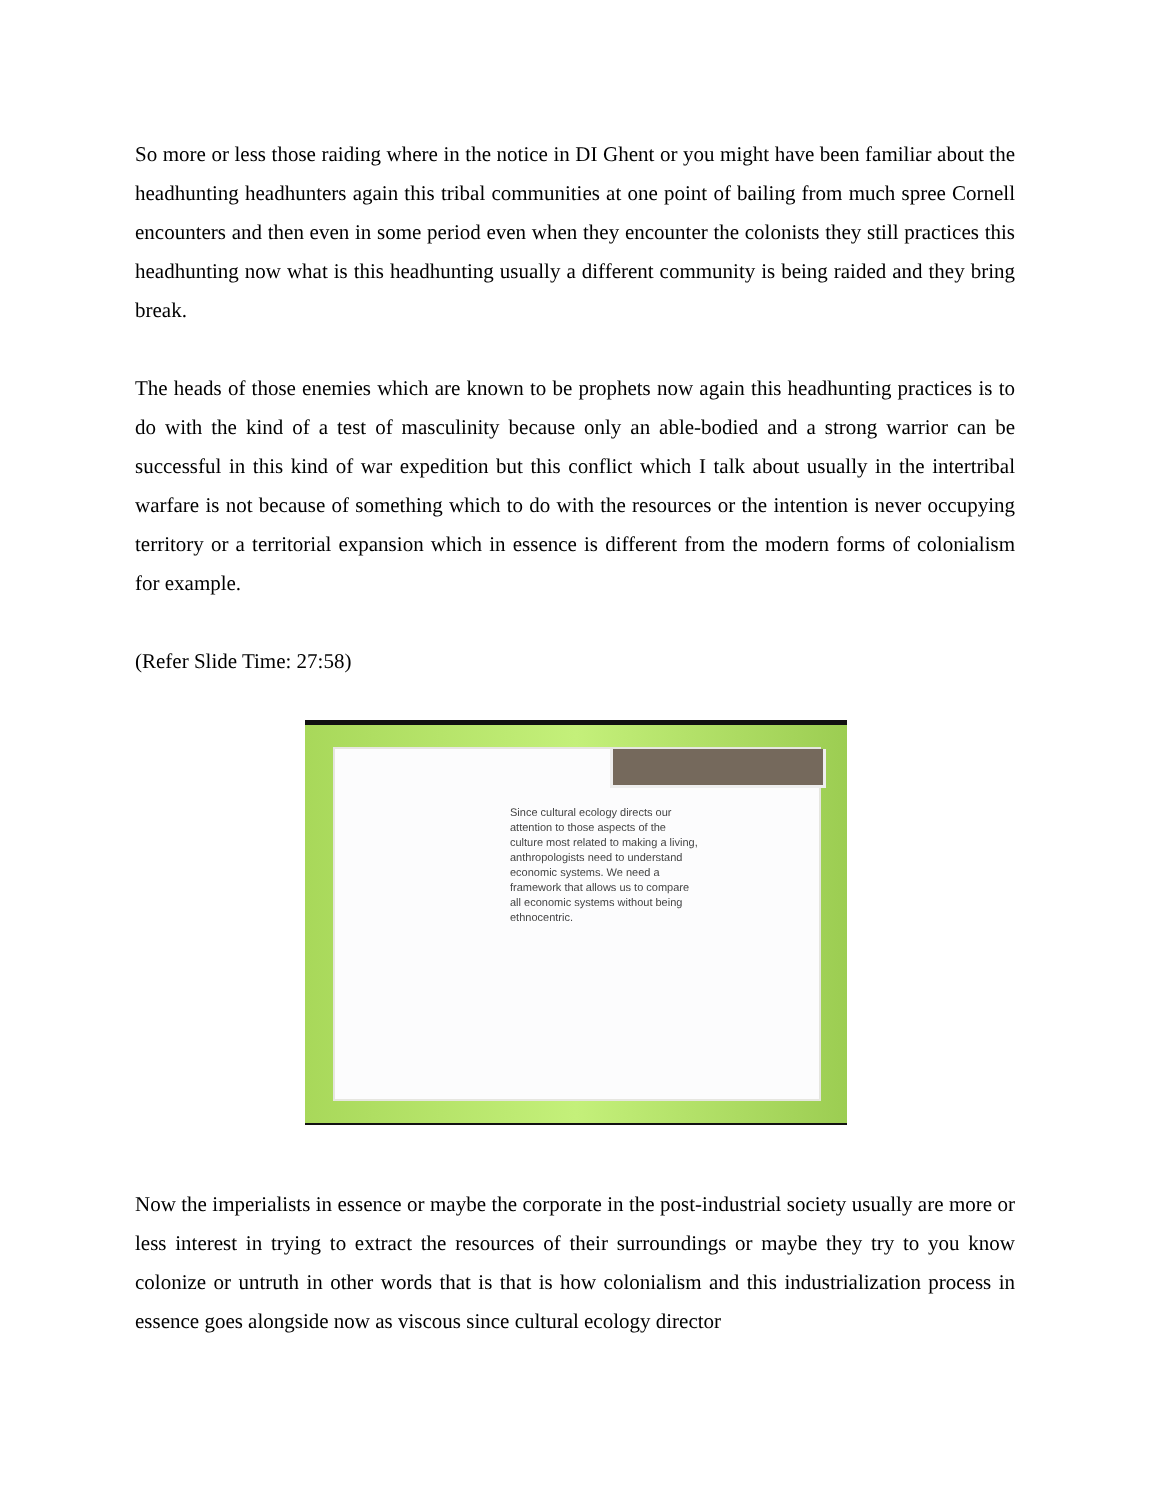So more or less those raiding where in the notice in DI Ghent or you might have been familiar about the headhunting headhunters again this tribal communities at one point of bailing from much spree Cornell encounters and then even in some period even when they encounter the colonists they still practices this headhunting now what is this headhunting usually a different community is being raided and they bring break.
The heads of those enemies which are known to be prophets now again this headhunting practices is to do with the kind of a test of masculinity because only an able-bodied and a strong warrior can be successful in this kind of war expedition but this conflict which I talk about usually in the intertribal warfare is not because of something which to do with the resources or the intention is never occupying territory or a territorial expansion which in essence is different from the modern forms of colonialism for example.
(Refer Slide Time: 27:58)
Since cultural ecology directs our attention to those aspects of the culture most related to making a living, anthropologists need to understand economic systems. We need a framework that allows us to compare all economic systems without being ethnocentric.
Now the imperialists in essence or maybe the corporate in the post-industrial society usually are more or less interest in trying to extract the resources of their surroundings or maybe they try to you know colonize or untruth in other words that is that is how colonialism and this industrialization process in essence goes alongside now as viscous since cultural ecology director